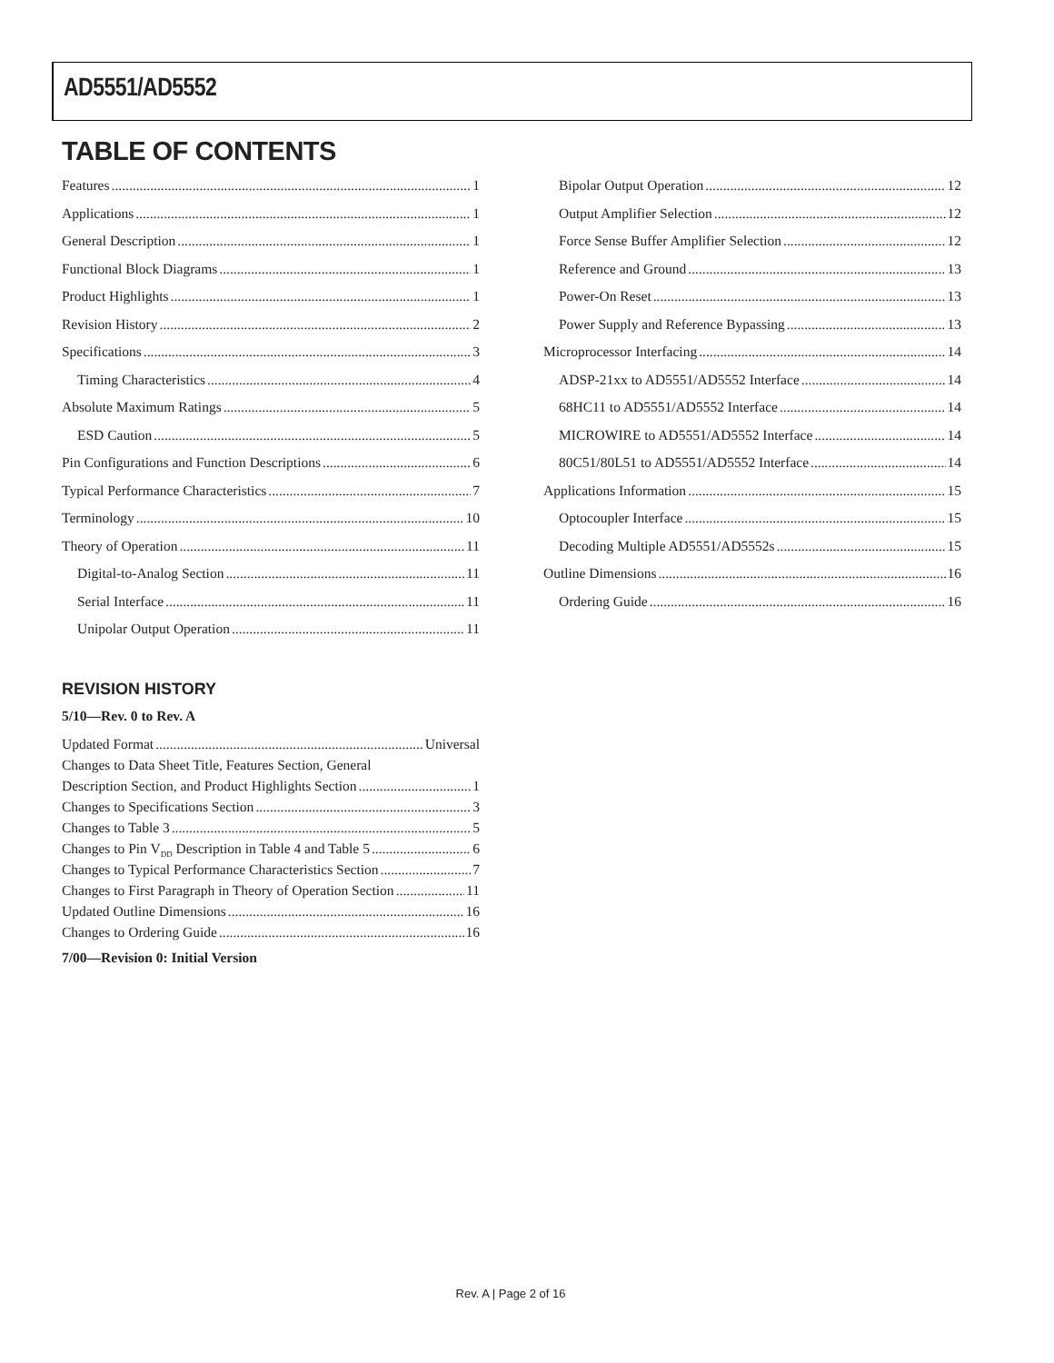AD5551/AD5552
TABLE OF CONTENTS
Features 1
Applications 1
General Description 1
Functional Block Diagrams 1
Product Highlights 1
Revision History 2
Specifications 3
Timing Characteristics 4
Absolute Maximum Ratings 5
ESD Caution 5
Pin Configurations and Function Descriptions 6
Typical Performance Characteristics 7
Terminology 10
Theory of Operation 11
Digital-to-Analog Section 11
Serial Interface 11
Unipolar Output Operation 11
REVISION HISTORY
5/10—Rev. 0 to Rev. A
Updated Format Universal
Changes to Data Sheet Title, Features Section, General
Description Section, and Product Highlights Section 1
Changes to Specifications Section 3
Changes to Table 3 5
Changes to Pin V<sub>DD</sub> Description in Table 4 and Table 5 6
Changes to Typical Performance Characteristics Section 7
Changes to First Paragraph in Theory of Operation Section 11
Updated Outline Dimensions 16
Changes to Ordering Guide 16
7/00—Revision 0: Initial Version
Bipolar Output Operation 12
Output Amplifier Selection 12
Force Sense Buffer Amplifier Selection 12
Reference and Ground 13
Power-On Reset 13
Power Supply and Reference Bypassing 13
Microprocessor Interfacing 14
ADSP-21xx to AD5551/AD5552 Interface 14
68HC11 to AD5551/AD5552 Interface 14
MICROWIRE to AD5551/AD5552 Interface 14
80C51/80L51 to AD5551/AD5552 Interface 14
Applications Information 15
Optocoupler Interface 15
Decoding Multiple AD5551/AD5552s 15
Outline Dimensions 16
Ordering Guide 16
Rev. A | Page 2 of 16